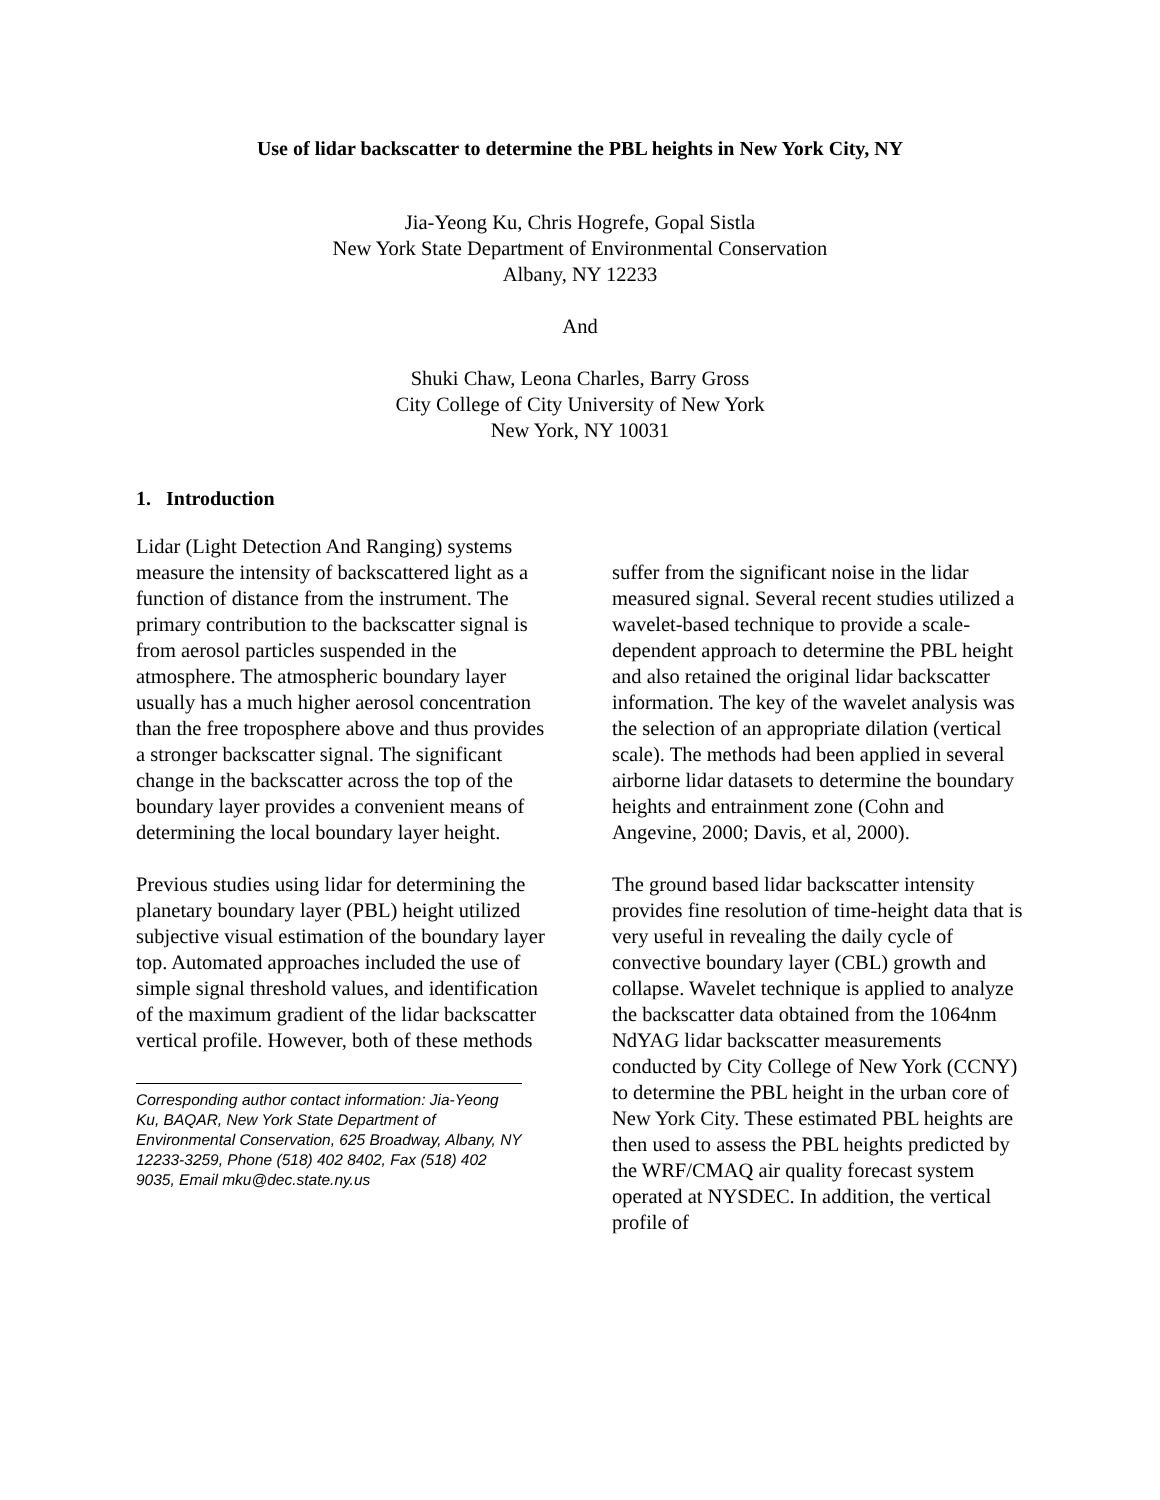Use of lidar backscatter to determine the PBL heights in New York City, NY
Jia-Yeong Ku, Chris Hogrefe, Gopal Sistla
New York State Department of Environmental Conservation
Albany, NY 12233
And
Shuki Chaw, Leona Charles, Barry Gross
City College of City University of New York
New York, NY 10031
1. Introduction
Lidar (Light Detection And Ranging) systems measure the intensity of backscattered light as a function of distance from the instrument. The primary contribution to the backscatter signal is from aerosol particles suspended in the atmosphere. The atmospheric boundary layer usually has a much higher aerosol concentration than the free troposphere above and thus provides a stronger backscatter signal. The significant change in the backscatter across the top of the boundary layer provides a convenient means of determining the local boundary layer height.
Previous studies using lidar for determining the planetary boundary layer (PBL) height utilized subjective visual estimation of the boundary layer top. Automated approaches included the use of simple signal threshold values, and identification of the maximum gradient of the lidar backscatter vertical profile. However, both of these methods
Corresponding author contact information: Jia-Yeong Ku, BAQAR, New York State Department of Environmental Conservation, 625 Broadway, Albany, NY 12233-3259, Phone (518) 402 8402, Fax (518) 402 9035, Email mku@dec.state.ny.us
suffer from the significant noise in the lidar measured signal. Several recent studies utilized a wavelet-based technique to provide a scale-dependent approach to determine the PBL height and also retained the original lidar backscatter information. The key of the wavelet analysis was the selection of an appropriate dilation (vertical scale). The methods had been applied in several airborne lidar datasets to determine the boundary heights and entrainment zone (Cohn and Angevine, 2000; Davis, et al, 2000).
The ground based lidar backscatter intensity provides fine resolution of time-height data that is very useful in revealing the daily cycle of convective boundary layer (CBL) growth and collapse. Wavelet technique is applied to analyze the backscatter data obtained from the 1064nm NdYAG lidar backscatter measurements conducted by City College of New York (CCNY) to determine the PBL height in the urban core of New York City. These estimated PBL heights are then used to assess the PBL heights predicted by the WRF/CMAQ air quality forecast system operated at NYSDEC. In addition, the vertical profile of